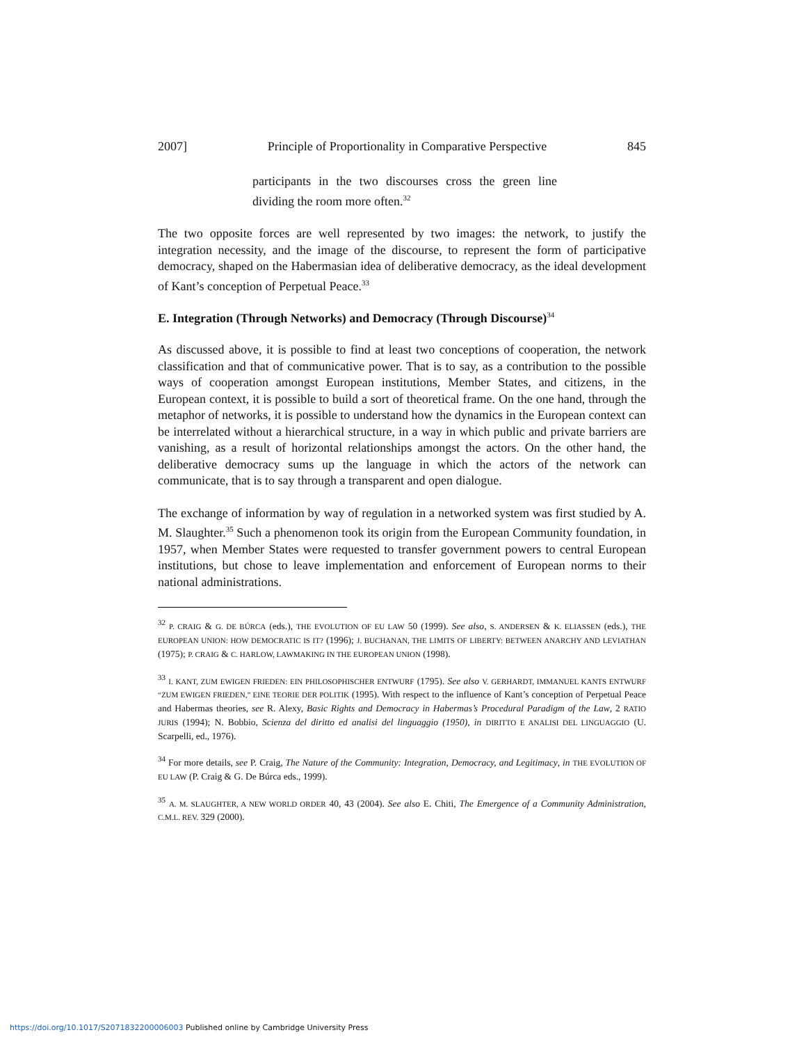2007] Principle of Proportionality in Comparative Perspective 845
participants in the two discourses cross the green line dividing the room more often.<sup>32</sup>
The two opposite forces are well represented by two images: the network, to justify the integration necessity, and the image of the discourse, to represent the form of participative democracy, shaped on the Habermasian idea of deliberative democracy, as the ideal development of Kant’s conception of Perpetual Peace.<sup>33</sup>
E. Integration (Through Networks) and Democracy (Through Discourse)<sup>34</sup>
As discussed above, it is possible to find at least two conceptions of cooperation, the network classification and that of communicative power. That is to say, as a contribution to the possible ways of cooperation amongst European institutions, Member States, and citizens, in the European context, it is possible to build a sort of theoretical frame. On the one hand, through the metaphor of networks, it is possible to understand how the dynamics in the European context can be interrelated without a hierarchical structure, in a way in which public and private barriers are vanishing, as a result of horizontal relationships amongst the actors. On the other hand, the deliberative democracy sums up the language in which the actors of the network can communicate, that is to say through a transparent and open dialogue.
The exchange of information by way of regulation in a networked system was first studied by A. M. Slaughter.<sup>35</sup> Such a phenomenon took its origin from the European Community foundation, in 1957, when Member States were requested to transfer government powers to central European institutions, but chose to leave implementation and enforcement of European norms to their national administrations.
<sup>32</sup> P. CRAIG & G. DE BÚRCA (eds.), THE EVOLUTION OF EU LAW 50 (1999). See also, S. ANDERSEN & K. ELIASSEN (eds.), THE EUROPEAN UNION: HOW DEMOCRATIC IS IT? (1996); J. BUCHANAN, THE LIMITS OF LIBERTY: BETWEEN ANARCHY AND LEVIATHAN (1975); P. CRAIG & C. HARLOW, LAWMAKING IN THE EUROPEAN UNION (1998).
<sup>33</sup> I. KANT, ZUM EWIGEN FRIEDEN: EIN PHILOSOPHISCHER ENTWURF (1795). See also V. GERHARDT, IMMANUEL KANTS ENTWURF “ZUM EWIGEN FRIEDEN,” EINE TEORIE DER POLITIK (1995). With respect to the influence of Kant’s conception of Perpetual Peace and Habermas theories, see R. Alexy, Basic Rights and Democracy in Habermas’s Procedural Paradigm of the Law, 2 RATIO JURIS (1994); N. Bobbio, Scienza del diritto ed analisi del linguaggio (1950), in DIRITTO E ANALISI DEL LINGUAGGIO (U. Scarpelli, ed., 1976).
<sup>34</sup> For more details, see P. Craig, The Nature of the Community: Integration, Democracy, and Legitimacy, in THE EVOLUTION OF EU LAW (P. Craig & G. De Búrca eds., 1999).
<sup>35</sup> A. M. SLAUGHTER, A NEW WORLD ORDER 40, 43 (2004). See also E. Chiti, The Emergence of a Community Administration, C.M.L. REV. 329 (2000).
https://doi.org/10.1017/S2071832200006003 Published online by Cambridge University Press